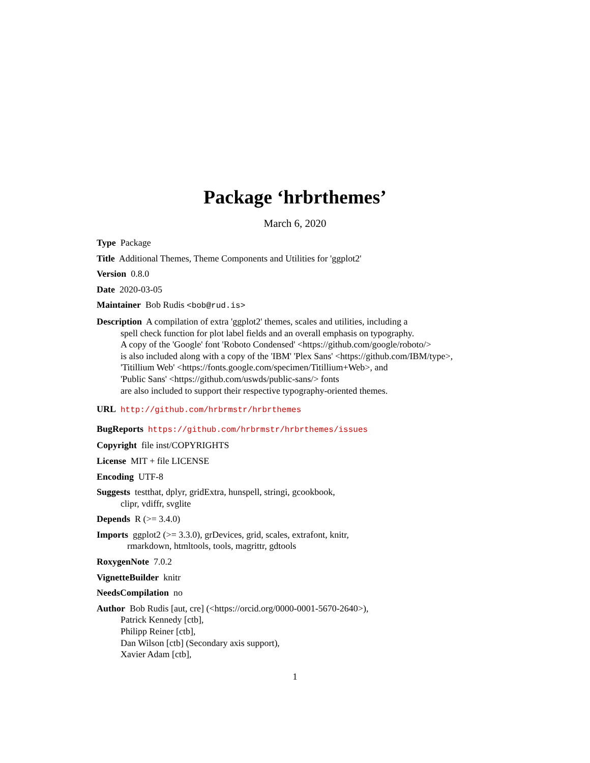Package ‘hrbrthemes’
March 6, 2020
Type Package
Title Additional Themes, Theme Components and Utilities for 'ggplot2'
Version 0.8.0
Date 2020-03-05
Maintainer Bob Rudis <bob@rud.is>
Description A compilation of extra 'ggplot2' themes, scales and utilities, including a
spell check function for plot label fields and an overall emphasis on typography.
A copy of the 'Google' font 'Roboto Condensed' <https://github.com/google/roboto/>
is also included along with a copy of the 'IBM' 'Plex Sans' <https://github.com/IBM/type>,
'Titillium Web' <https://fonts.google.com/specimen/Titillium+Web>, and
'Public Sans' <https://github.com/uswds/public-sans/> fonts
are also included to support their respective typography-oriented themes.
URL http://github.com/hrbrmstr/hrbrthemes
BugReports https://github.com/hrbrmstr/hrbrthemes/issues
Copyright file inst/COPYRIGHTS
License MIT + file LICENSE
Encoding UTF-8
Suggests testthat, dplyr, gridExtra, hunspell, stringi, gcookbook,
clipr, vdiffr, svglite
Depends R (>= 3.4.0)
Imports ggplot2 (>= 3.3.0), grDevices, grid, scales, extrafont, knitr,
rmarkdown, htmltools, tools, magrittr, gdtools
RoxygenNote 7.0.2
VignetteBuilder knitr
NeedsCompilation no
Author Bob Rudis [aut, cre] (<https://orcid.org/0000-0001-5670-2640>),
Patrick Kennedy [ctb],
Philipp Reiner [ctb],
Dan Wilson [ctb] (Secondary axis support),
Xavier Adam [ctb],
1